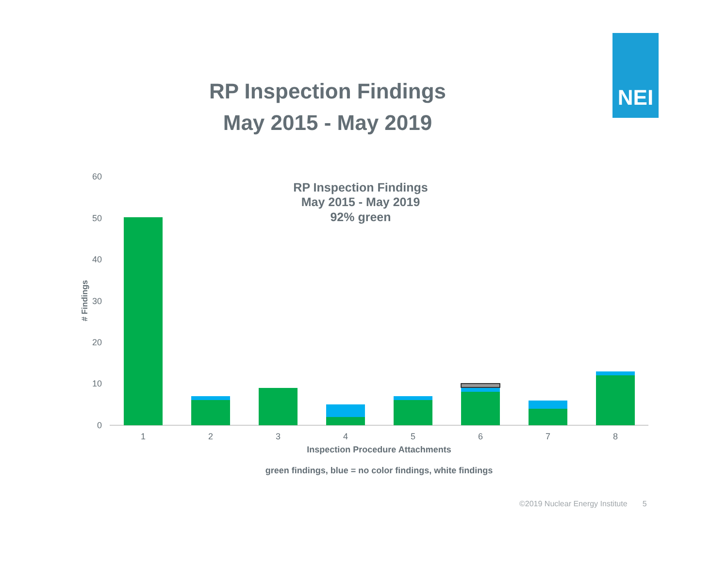NEI
RP Inspection Findings
May 2015 - May 2019
60
50
40
30
20
10
0
# Findings
RP Inspection Findings
May 2015 - May 2019
92% green
1
2
3
4
5
6
7
8
Inspection Procedure Attachments
green findings, blue = no color findings, white findings
©2019 Nuclear Energy Institute 5